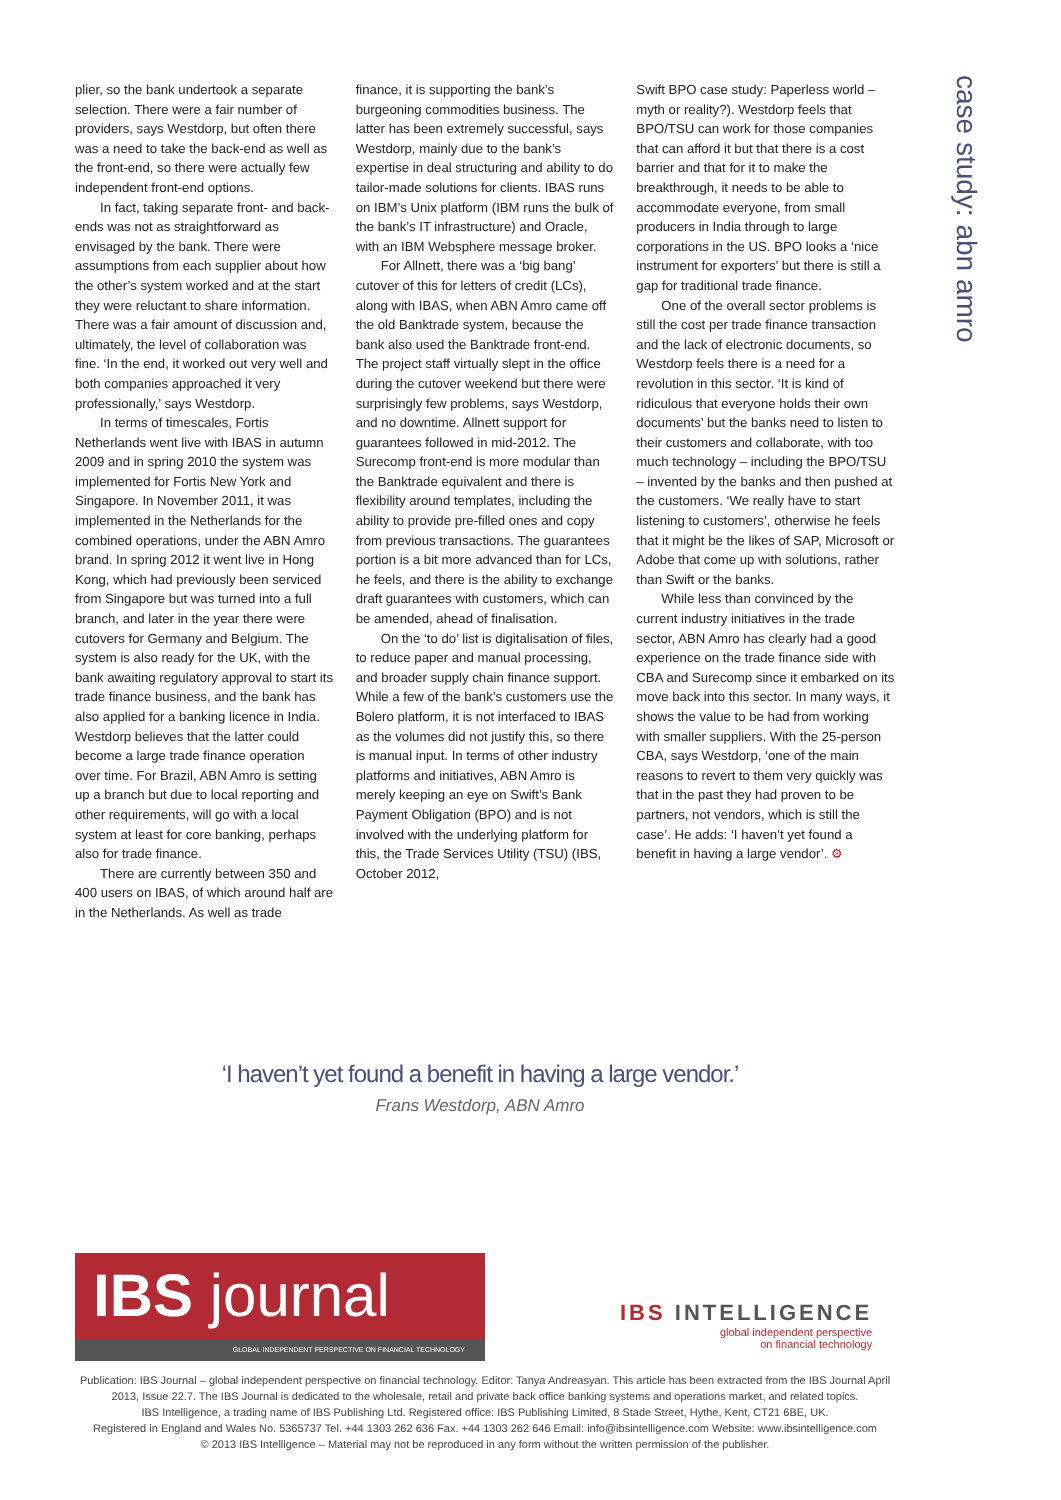plier, so the bank undertook a separate selection. There were a fair number of providers, says Westdorp, but often there was a need to take the back-end as well as the front-end, so there were actually few independent front-end options.
In fact, taking separate front- and back-ends was not as straightforward as envisaged by the bank. There were assumptions from each supplier about how the other’s system worked and at the start they were reluctant to share information. There was a fair amount of discussion and, ultimately, the level of collaboration was fine. ‘In the end, it worked out very well and both companies approached it very professionally,’ says Westdorp.
In terms of timescales, Fortis Netherlands went live with IBAS in autumn 2009 and in spring 2010 the system was implemented for Fortis New York and Singapore. In November 2011, it was implemented in the Netherlands for the combined operations, under the ABN Amro brand. In spring 2012 it went live in Hong Kong, which had previously been serviced from Singapore but was turned into a full branch, and later in the year there were cutovers for Germany and Belgium. The system is also ready for the UK, with the bank awaiting regulatory approval to start its trade finance business, and the bank has also applied for a banking licence in India. Westdorp believes that the latter could become a large trade finance operation over time. For Brazil, ABN Amro is setting up a branch but due to local reporting and other requirements, will go with a local system at least for core banking, perhaps also for trade finance.
There are currently between 350 and 400 users on IBAS, of which around half are in the Netherlands. As well as trade
finance, it is supporting the bank’s burgeoning commodities business. The latter has been extremely successful, says Westdorp, mainly due to the bank’s expertise in deal structuring and ability to do tailor-made solutions for clients. IBAS runs on IBM’s Unix platform (IBM runs the bulk of the bank’s IT infrastructure) and Oracle, with an IBM Websphere message broker.
For Allnett, there was a ‘big bang’ cutover of this for letters of credit (LCs), along with IBAS, when ABN Amro came off the old Banktrade system, because the bank also used the Banktrade front-end. The project staff virtually slept in the office during the cutover weekend but there were surprisingly few problems, says Westdorp, and no downtime. Allnett support for guarantees followed in mid-2012. The Surecomp front-end is more modular than the Banktrade equivalent and there is flexibility around templates, including the ability to provide pre-filled ones and copy from previous transactions. The guarantees portion is a bit more advanced than for LCs, he feels, and there is the ability to exchange draft guarantees with customers, which can be amended, ahead of finalisation.
On the ‘to do’ list is digitalisation of files, to reduce paper and manual processing, and broader supply chain finance support. While a few of the bank’s customers use the Bolero platform, it is not interfaced to IBAS as the volumes did not justify this, so there is manual input. In terms of other industry platforms and initiatives, ABN Amro is merely keeping an eye on Swift’s Bank Payment Obligation (BPO) and is not involved with the underlying platform for this, the Trade Services Utility (TSU) (IBS, October 2012,
Swift BPO case study: Paperless world – myth or reality?). Westdorp feels that BPO/TSU can work for those companies that can afford it but that there is a cost barrier and that for it to make the breakthrough, it needs to be able to accommodate everyone, from small producers in India through to large corporations in the US. BPO looks a ‘nice instrument for exporters’ but there is still a gap for traditional trade finance.
One of the overall sector problems is still the cost per trade finance transaction and the lack of electronic documents, so Westdorp feels there is a need for a revolution in this sector. ‘It is kind of ridiculous that everyone holds their own documents’ but the banks need to listen to their customers and collaborate, with too much technology – including the BPO/TSU – invented by the banks and then pushed at the customers. ‘We really have to start listening to customers’, otherwise he feels that it might be the likes of SAP, Microsoft or Adobe that come up with solutions, rather than Swift or the banks.
While less than convinced by the current industry initiatives in the trade sector, ABN Amro has clearly had a good experience on the trade finance side with CBA and Surecomp since it embarked on its move back into this sector. In many ways, it shows the value to be had from working with smaller suppliers. With the 25-person CBA, says Westdorp, ‘one of the main reasons to revert to them very quickly was that in the past they had proven to be partners, not vendors, which is still the case’. He adds: ‘I haven’t yet found a benefit in having a large vendor’. ⚙
case study: abn amro
‘I haven’t yet found a benefit in having a large vendor.’
Frans Westdorp, ABN Amro
IBS journal
GLOBAL INDEPENDENT PERSPECTIVE ON FINANCIAL TECHNOLOGY
IBS INTELLIGENCE
global independent perspective
on financial technology
Publication: IBS Journal – global independent perspective on financial technology. Editor: Tanya Andreasyan. This article has been extracted from the IBS Journal April 2013, Issue 22.7. The IBS Journal is dedicated to the wholesale, retail and private back office banking systems and operations market, and related topics.
IBS Intelligence, a trading name of IBS Publishing Ltd. Registered office: IBS Publishing Limited, 8 Stade Street, Hythe, Kent, CT21 6BE, UK.
Registered in England and Wales No. 5365737 Tel. +44 1303 262 636 Fax. +44 1303 262 646 Email: info@ibsintelligence.com Website: www.ibsintelligence.com
© 2013 IBS Intelligence – Material may not be reproduced in any form without the written permission of the publisher.